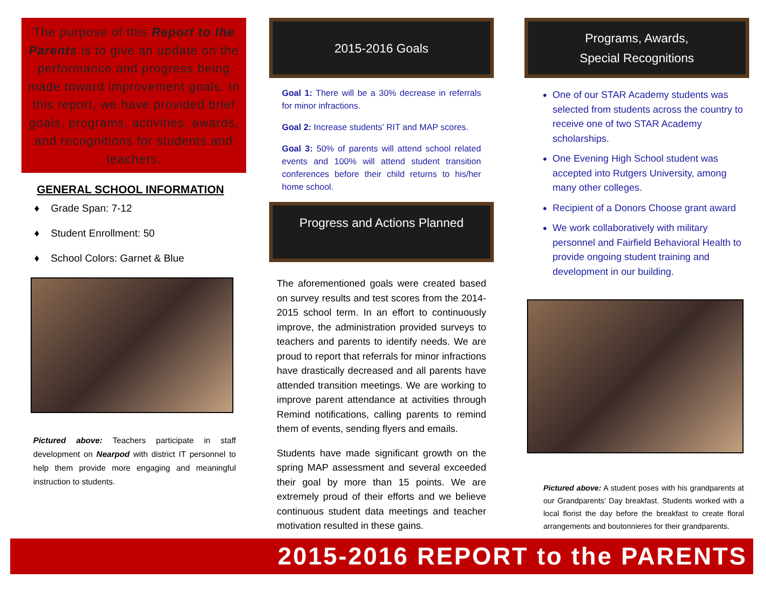The purpose of this Report to the Parents is to give an update on the performance and progress being made toward improvement goals. In this report, we have provided brief goals, programs, activities, awards, and recognitions for students and teachers.
GENERAL SCHOOL INFORMATION
♦ Grade Span: 7-12
♦ Student Enrollment: 50
♦ School Colors: Garnet & Blue
Pictured above: Teachers participate in staff development on Nearpod with district IT personnel to help them provide more engaging and meaningful instruction to students.
2015-2016 Goals
Goal 1: There will be a 30% decrease in referrals for minor infractions.
Goal 2: Increase students’ RIT and MAP scores.
Goal 3: 50% of parents will attend school related events and 100% will attend student transition conferences before their child returns to his/her home school.
Progress and Actions Planned
The aforementioned goals were created based on survey results and test scores from the 2014-2015 school term. In an effort to continuously improve, the administration provided surveys to teachers and parents to identify needs. We are proud to report that referrals for minor infractions have drastically decreased and all parents have attended transition meetings. We are working to improve parent attendance at activities through Remind notifications, calling parents to remind them of events, sending flyers and emails.
Students have made significant growth on the spring MAP assessment and several exceeded their goal by more than 15 points. We are extremely proud of their efforts and we believe continuous student data meetings and teacher motivation resulted in these gains.
Programs, Awards,
Special Recognitions
One of our STAR Academy students was selected from students across the country to receive one of two STAR Academy scholarships.
One Evening High School student was accepted into Rutgers University, among many other colleges.
Recipient of a Donors Choose grant award
We work collaboratively with military personnel and Fairfield Behavioral Health to provide ongoing student training and development in our building.
Pictured above: A student poses with his grandparents at our Grandparents’ Day breakfast. Students worked with a local florist the day before the breakfast to create floral arrangements and boutonnieres for their grandparents.
2015-2016 REPORT to the PARENTS